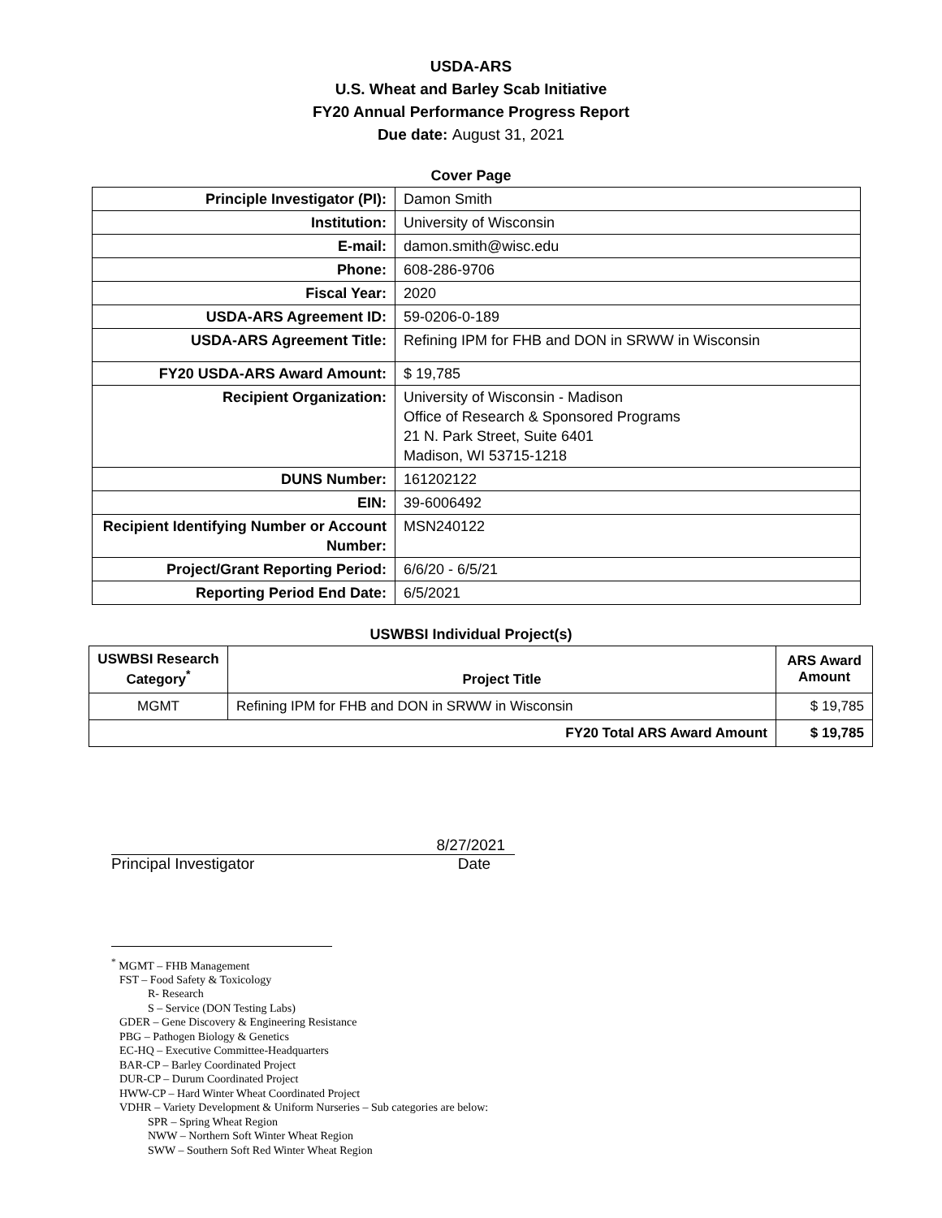USDA-ARS
U.S. Wheat and Barley Scab Initiative
FY20 Annual Performance Progress Report
Due date: August 31, 2021
Cover Page
| Principle Investigator (PI): | Damon Smith |
| Institution: | University of Wisconsin |
| E-mail: | damon.smith@wisc.edu |
| Phone: | 608-286-9706 |
| Fiscal Year: | 2020 |
| USDA-ARS Agreement ID: | 59-0206-0-189 |
| USDA-ARS Agreement Title: | Refining IPM for FHB and DON in SRWW in Wisconsin |
| FY20 USDA-ARS Award Amount: | $ 19,785 |
| Recipient Organization: | University of Wisconsin - Madison Office of Research & Sponsored Programs 21 N. Park Street, Suite 6401 Madison, WI 53715-1218 |
| DUNS Number: | 161202122 |
| EIN: | 39-6006492 |
| Recipient Identifying Number or Account Number: | MSN240122 |
| Project/Grant Reporting Period: | 6/6/20 - 6/5/21 |
| Reporting Period End Date: | 6/5/2021 |
USWBSI Individual Project(s)
| USWBSI Research Category<sup>*</sup> | Project Title | ARS Award Amount |
| --- | --- | --- |
| MGMT | Refining IPM for FHB and DON in SRWW in Wisconsin | $ 19,785 |
| FY20 Total ARS Award Amount | | $ 19,785 |
8/27/2021
Principal Investigator Date
<sup>*</sup> MGMT – FHB Management
FST – Food Safety & Toxicology
R- Research
S – Service (DON Testing Labs)
GDER – Gene Discovery & Engineering Resistance
PBG – Pathogen Biology & Genetics
EC-HQ – Executive Committee-Headquarters
BAR-CP – Barley Coordinated Project
DUR-CP – Durum Coordinated Project
HWW-CP – Hard Winter Wheat Coordinated Project
VDHR – Variety Development & Uniform Nurseries – Sub categories are below:
SPR – Spring Wheat Region
NWW – Northern Soft Winter Wheat Region
SWW – Southern Soft Red Winter Wheat Region